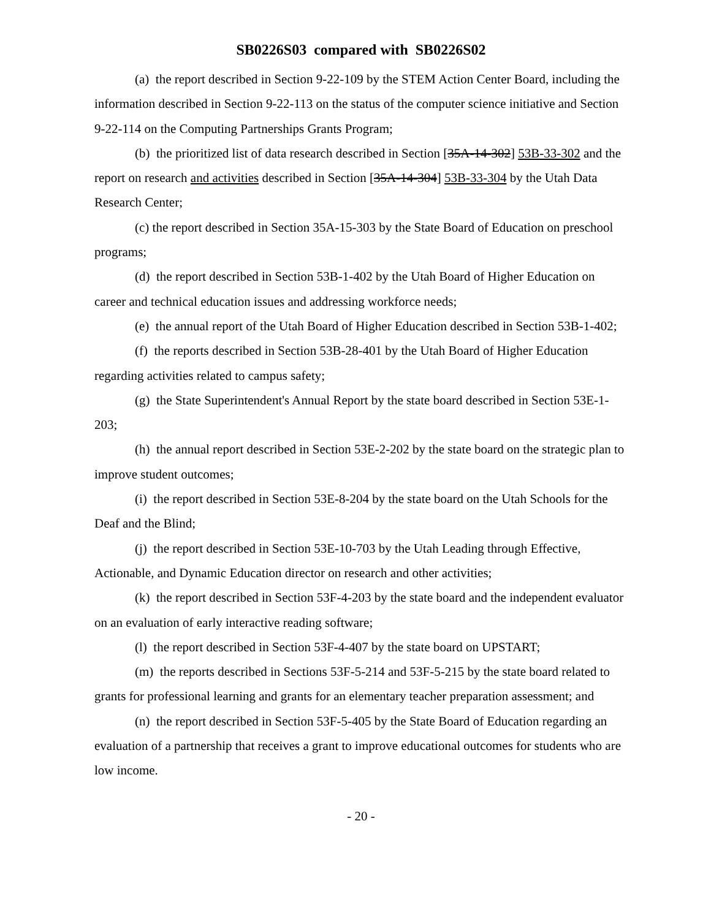SB0226S03 compared with SB0226S02
(a) the report described in Section 9-22-109 by the STEM Action Center Board, including the information described in Section 9-22-113 on the status of the computer science initiative and Section 9-22-114 on the Computing Partnerships Grants Program;
(b) the prioritized list of data research described in Section [35A-14-302] 53B-33-302 and the report on research and activities described in Section [35A-14-304] 53B-33-304 by the Utah Data Research Center;
(c) the report described in Section 35A-15-303 by the State Board of Education on preschool programs;
(d) the report described in Section 53B-1-402 by the Utah Board of Higher Education on career and technical education issues and addressing workforce needs;
(e) the annual report of the Utah Board of Higher Education described in Section 53B-1-402;
(f) the reports described in Section 53B-28-401 by the Utah Board of Higher Education regarding activities related to campus safety;
(g) the State Superintendent's Annual Report by the state board described in Section 53E-1-203;
(h) the annual report described in Section 53E-2-202 by the state board on the strategic plan to improve student outcomes;
(i) the report described in Section 53E-8-204 by the state board on the Utah Schools for the Deaf and the Blind;
(j) the report described in Section 53E-10-703 by the Utah Leading through Effective, Actionable, and Dynamic Education director on research and other activities;
(k) the report described in Section 53F-4-203 by the state board and the independent evaluator on an evaluation of early interactive reading software;
(l) the report described in Section 53F-4-407 by the state board on UPSTART;
(m) the reports described in Sections 53F-5-214 and 53F-5-215 by the state board related to grants for professional learning and grants for an elementary teacher preparation assessment; and
(n) the report described in Section 53F-5-405 by the State Board of Education regarding an evaluation of a partnership that receives a grant to improve educational outcomes for students who are low income.
- 20 -